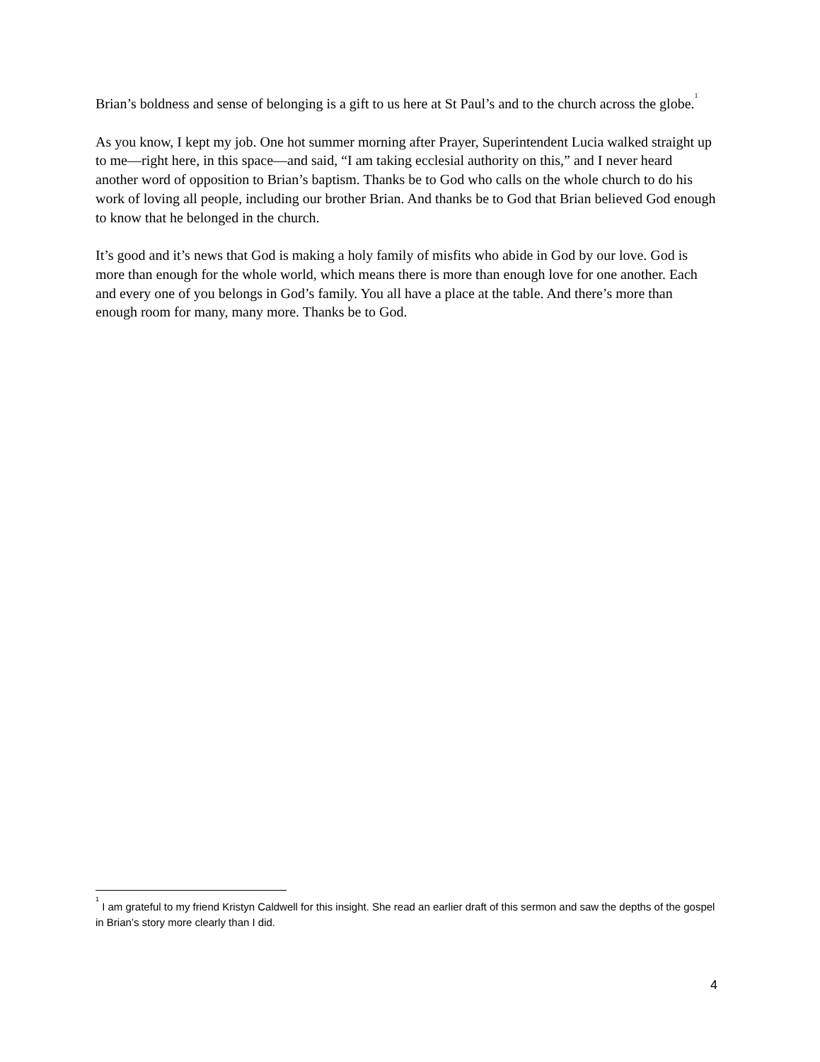Brian’s boldness and sense of belonging is a gift to us here at St Paul’s and to the church across the globe.<sup>1</sup>
As you know, I kept my job. One hot summer morning after Prayer, Superintendent Lucia walked straight up to me—right here, in this space—and said, “I am taking ecclesial authority on this,” and I never heard another word of opposition to Brian’s baptism. Thanks be to God who calls on the whole church to do his work of loving all people, including our brother Brian. And thanks be to God that Brian believed God enough to know that he belonged in the church.
It’s good and it’s news that God is making a holy family of misfits who abide in God by our love. God is more than enough for the whole world, which means there is more than enough love for one another. Each and every one of you belongs in God’s family. You all have a place at the table. And there’s more than enough room for many, many more. Thanks be to God.
<sup>1</sup> I am grateful to my friend Kristyn Caldwell for this insight. She read an earlier draft of this sermon and saw the depths of the gospel in Brian’s story more clearly than I did.
4